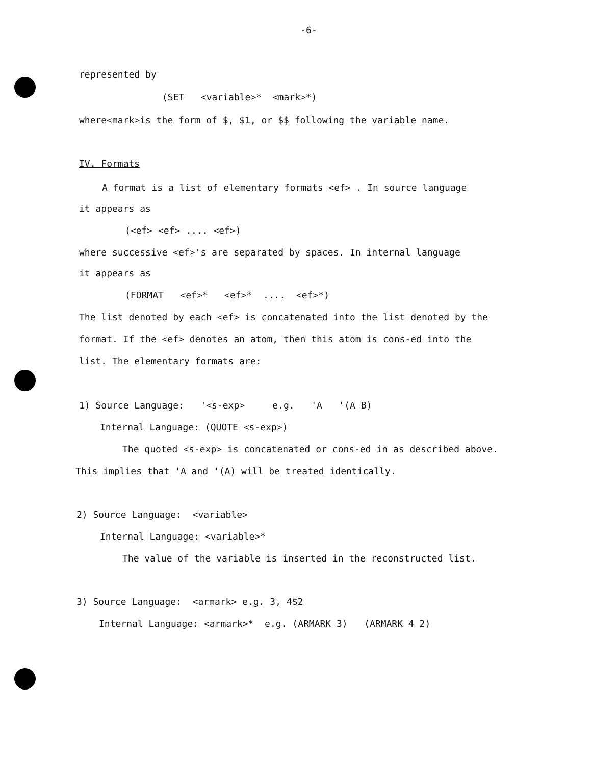-6-
represented by
(SET <variable>* <mark>*)
where<mark>is the form of $, $1, or $$ following the variable name.
IV. Formats
A format is a list of elementary formats <ef> . In source language
it appears as
(<ef> <ef> .... <ef>)
where successive <ef>'s are separated by spaces. In internal language
it appears as
(FORMAT <ef>* <ef>* .... <ef>*)
The list denoted by each <ef> is concatenated into the list denoted by the
format. If the <ef> denotes an atom, then this atom is cons-ed into the
list. The elementary formats are:
1) Source Language: '<s-exp> e.g. 'A '(A B)
Internal Language: (QUOTE <s-exp>)
The quoted <s-exp> is concatenated or cons-ed in as described above.
This implies that 'A and '(A) will be treated identically.
2) Source Language: <variable>
Internal Language: <variable>*
The value of the variable is inserted in the reconstructed list.
3) Source Language: <armark> e.g. 3, 4$2
Internal Language: <armark>* e.g. (ARMARK 3) (ARMARK 4 2)